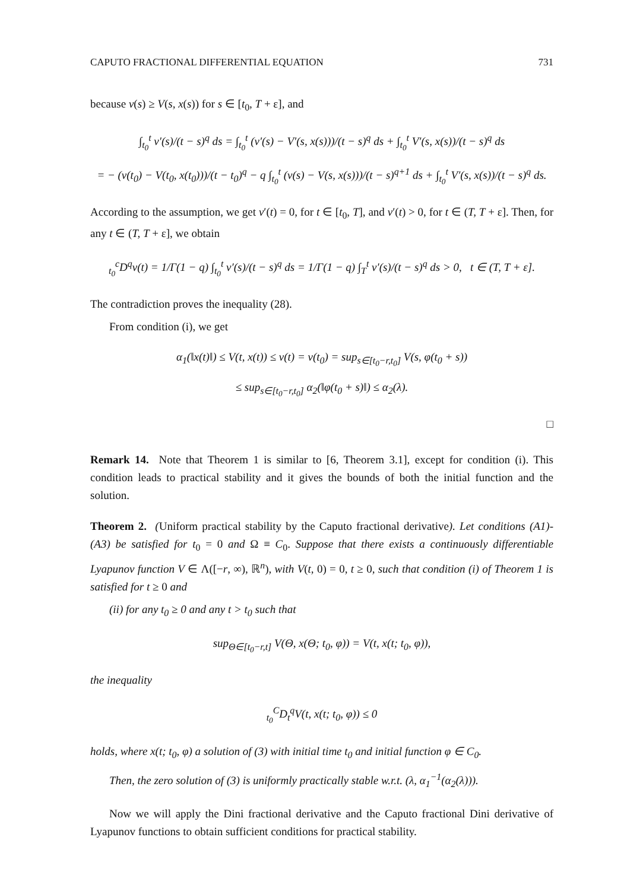CAPUTO FRACTIONAL DIFFERENTIAL EQUATION 731
because v(s) ≥ V(s, x(s)) for s ∈ [t<sub>0</sub>, T + ε], and
∫<sub>t<sub>0</sub></sub><sup>t</sup> v′(s)/(t − s)<sup>q</sup> ds = ∫<sub>t<sub>0</sub></sub><sup>t</sup> (v′(s) − V′(s, x(s)))/(t − s)<sup>q</sup> ds + ∫<sub>t<sub>0</sub></sub><sup>t</sup> V′(s, x(s))/(t − s)<sup>q</sup> ds
= − (v(t<sub>0</sub>) − V(t<sub>0</sub>, x(t<sub>0</sub>)))/(t − t<sub>0</sub>)<sup>q</sup> − q ∫<sub>t<sub>0</sub></sub><sup>t</sup> (v(s) − V(s, x(s)))/(t − s)<sup>q+1</sup> ds + ∫<sub>t<sub>0</sub></sub><sup>t</sup> V′(s, x(s))/(t − s)<sup>q</sup> ds.
According to the assumption, we get v′(t) = 0, for t ∈ [t<sub>0</sub>, T], and v′(t) > 0, for t ∈ (T, T + ε]. Then, for any t ∈ (T, T + ε], we obtain
<sub>t<sub>0</sub></sub><sup>c</sup>D<sup>q</sup>v(t) = 1/Γ(1 − q) ∫<sub>t<sub>0</sub></sub><sup>t</sup> v′(s)/(t − s)<sup>q</sup> ds = 1/Γ(1 − q) ∫<sub>T</sub><sup>t</sup> v′(s)/(t − s)<sup>q</sup> ds > 0, t ∈ (T, T + ε].
The contradiction proves the inequality (28).
From condition (i), we get
α<sub>1</sub>(‖x(t)‖) ≤ V(t, x(t)) ≤ v(t) = v(t<sub>0</sub>) = sup<sub>s∈[t<sub>0</sub>−r,t<sub>0</sub>]</sub> V(s, φ(t<sub>0</sub> + s))
≤ sup<sub>s∈[t<sub>0</sub>−r,t<sub>0</sub>]</sub> α<sub>2</sub>(‖φ(t<sub>0</sub> + s)‖) ≤ α<sub>2</sub>(λ).
□
Remark 14. Note that Theorem 1 is similar to [6, Theorem 3.1], except for condition (i). This condition leads to practical stability and it gives the bounds of both the initial function and the solution.
Theorem 2. (Uniform practical stability by the Caputo fractional derivative). Let conditions (A1)-(A3) be satisfied for t<sub>0</sub> = 0 and Ω ≡ C<sub>0</sub>. Suppose that there exists a continuously differentiable Lyapunov function V ∈ Λ([−r, ∞), ℝ<sup>n</sup>), with V(t, 0) = 0, t ≥ 0, such that condition (i) of Theorem 1 is satisfied for t ≥ 0 and
(ii) for any t<sub>0</sub> ≥ 0 and any t > t<sub>0</sub> such that
sup<sub>Θ∈[t<sub>0</sub>−r,t]</sub> V(Θ, x(Θ; t<sub>0</sub>, φ)) = V(t, x(t; t<sub>0</sub>, φ)),
the inequality
<sub>t<sub>0</sub></sub><sup>C</sup>D<sub>t</sub><sup>q</sup>V(t, x(t; t<sub>0</sub>, φ)) ≤ 0
holds, where x(t; t<sub>0</sub>, φ) a solution of (3) with initial time t<sub>0</sub> and initial function φ ∈ C<sub>0</sub>.
Then, the zero solution of (3) is uniformly practically stable w.r.t. (λ, α<sub>1</sub><sup>−1</sup>(α<sub>2</sub>(λ))).
Now we will apply the Dini fractional derivative and the Caputo fractional Dini derivative of Lyapunov functions to obtain sufficient conditions for practical stability.